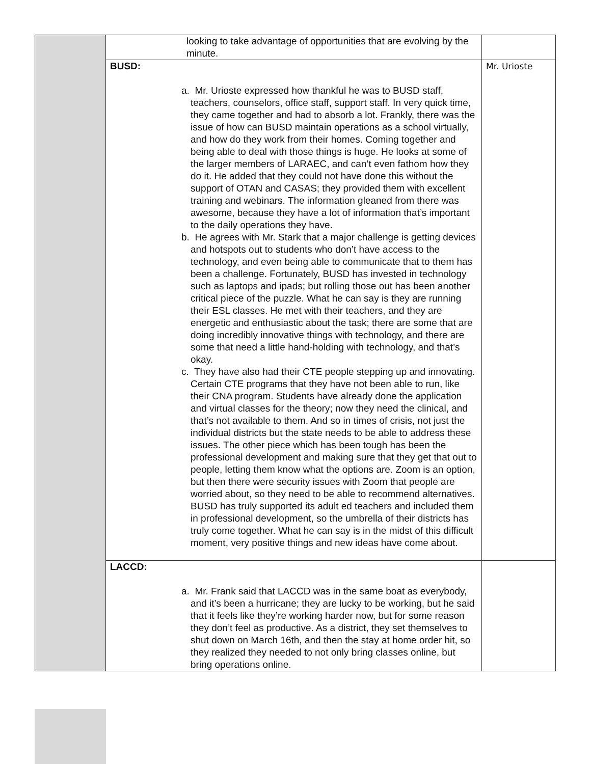| | looking to take advantage of opportunities that are evolving by the minute. | |
| | BUSD: a. Mr. Urioste expressed how thankful he was to BUSD staff, teachers, counselors, office staff, support staff. In very quick time, they came together and had to absorb a lot. Frankly, there was the issue of how can BUSD maintain operations as a school virtually, and how do they work from their homes. Coming together and being able to deal with those things is huge. He looks at some of the larger members of LARAEC, and can’t even fathom how they do it. He added that they could not have done this without the support of OTAN and CASAS; they provided them with excellent training and webinars. The information gleaned from there was awesome, because they have a lot of information that’s important to the daily operations they have. b. He agrees with Mr. Stark that a major challenge is getting devices and hotspots out to students who don’t have access to the technology, and even being able to communicate that to them has been a challenge. Fortunately, BUSD has invested in technology such as laptops and ipads; but rolling those out has been another critical piece of the puzzle. What he can say is they are running their ESL classes. He met with their teachers, and they are energetic and enthusiastic about the task; there are some that are doing incredibly innovative things with technology, and there are some that need a little hand-holding with technology, and that’s okay. c. They have also had their CTE people stepping up and innovating. Certain CTE programs that they have not been able to run, like their CNA program. Students have already done the application and virtual classes for the theory; now they need the clinical, and that’s not available to them. And so in times of crisis, not just the individual districts but the state needs to be able to address these issues. The other piece which has been tough has been the professional development and making sure that they get that out to people, letting them know what the options are. Zoom is an option, but then there were security issues with Zoom that people are worried about, so they need to be able to recommend alternatives. BUSD has truly supported its adult ed teachers and included them in professional development, so the umbrella of their districts has truly come together. What he can say is in the midst of this difficult moment, very positive things and new ideas have come about. | Mr. Urioste |
| | LACCD: a. Mr. Frank said that LACCD was in the same boat as everybody, and it’s been a hurricane; they are lucky to be working, but he said that it feels like they’re working harder now, but for some reason they don’t feel as productive. As a district, they set themselves to shut down on March 16th, and then the stay at home order hit, so they realized they needed to not only bring classes online, but bring operations online. | |